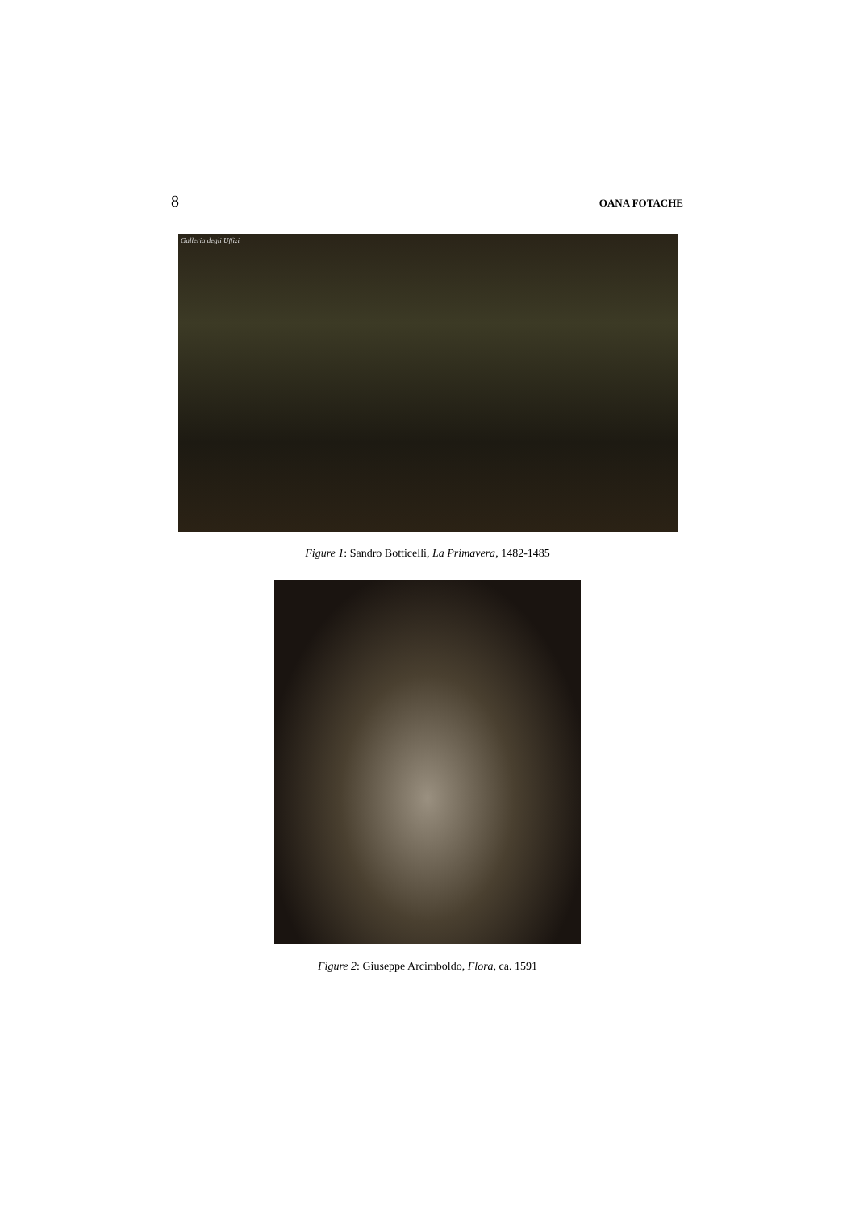8 OANA FOTACHE
Galleria degli Uffizi
Figure 1: Sandro Botticelli, La Primavera, 1482-1485
Figure 2: Giuseppe Arcimboldo, Flora, ca. 1591